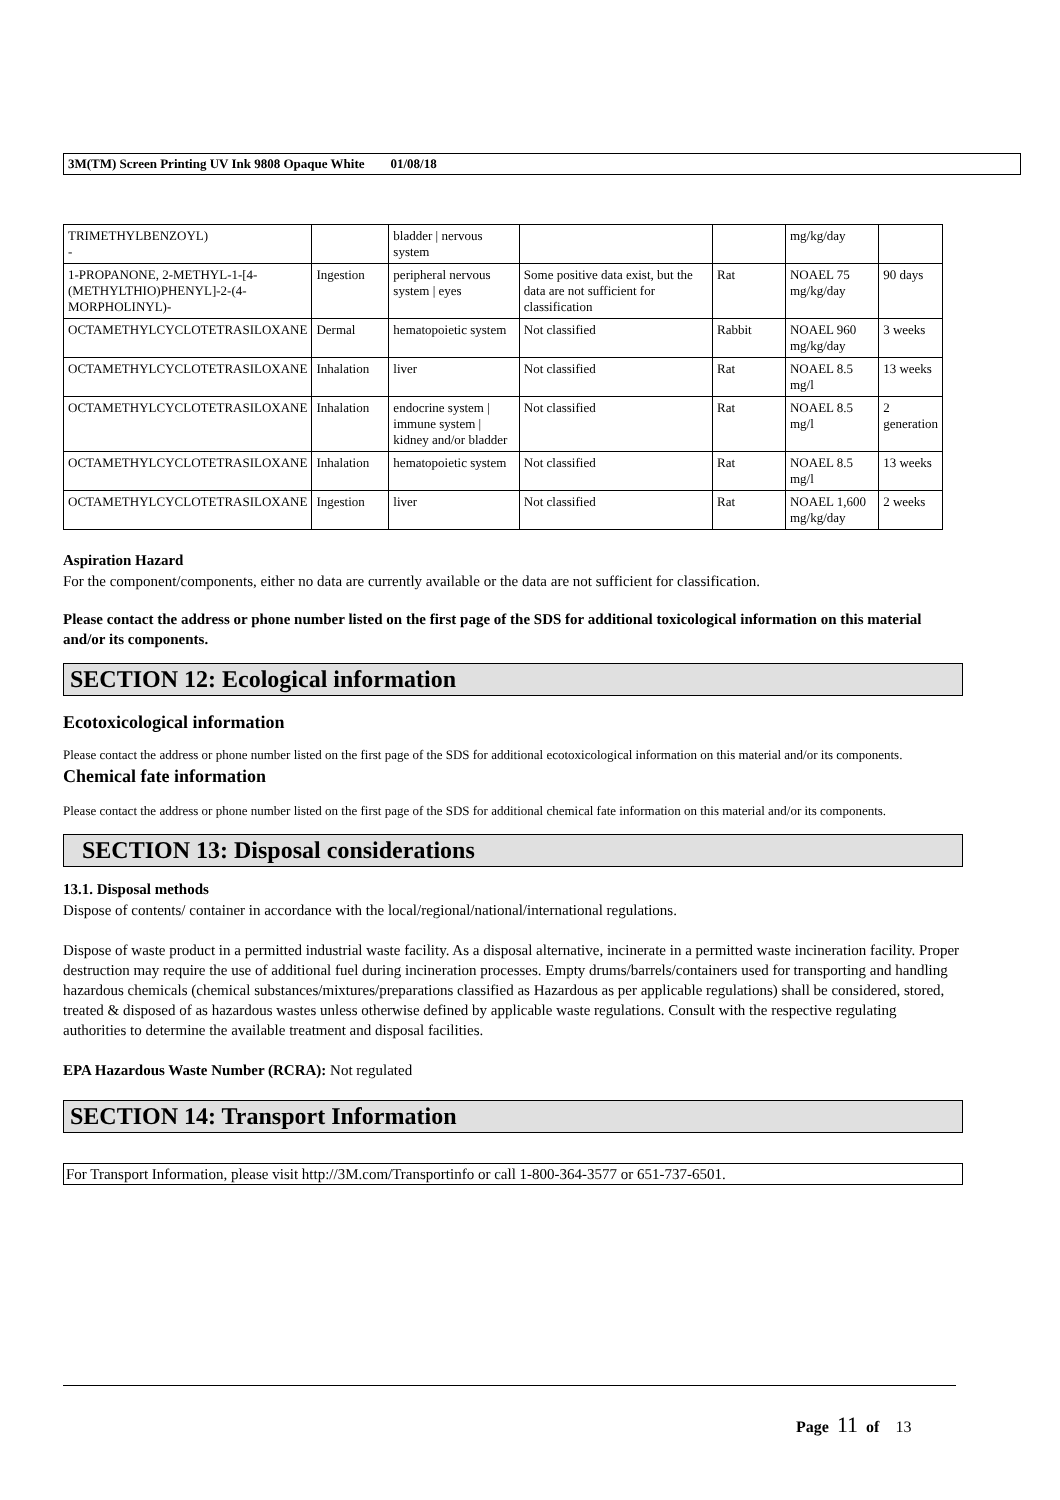3M(TM) Screen Printing UV Ink 9808 Opaque White 01/08/18
| TRIMETHYLBENZOYL) - | | bladder / nervous system | | | mg/kg/day | |
| 1-PROPANONE, 2-METHYL-1-[4-(METHYLTHIO)PHENYL]-2-(4-MORPHOLINYL)- | Ingestion | peripheral nervous system / eyes | Some positive data exist, but the data are not sufficient for classification | Rat | NOAEL 75 mg/kg/day | 90 days |
| OCTAMETHYLCYCLOTETRASILOXANE | Dermal | hematopoietic system | Not classified | Rabbit | NOAEL 960 mg/kg/day | 3 weeks |
| OCTAMETHYLCYCLOTETRASILOXANE | Inhalation | liver | Not classified | Rat | NOAEL 8.5 mg/l | 13 weeks |
| OCTAMETHYLCYCLOTETRASILOXANE | Inhalation | endocrine system / immune system / kidney and/or bladder | Not classified | Rat | NOAEL 8.5 mg/l | 2 generation |
| OCTAMETHYLCYCLOTETRASILOXANE | Inhalation | hematopoietic system | Not classified | Rat | NOAEL 8.5 mg/l | 13 weeks |
| OCTAMETHYLCYCLOTETRASILOXANE | Ingestion | liver | Not classified | Rat | NOAEL 1,600 mg/kg/day | 2 weeks |
Aspiration Hazard
For the component/components, either no data are currently available or the data are not sufficient for classification.
Please contact the address or phone number listed on the first page of the SDS for additional toxicological information on this material and/or its components.
SECTION 12: Ecological information
Ecotoxicological information
Please contact the address or phone number listed on the first page of the SDS for additional ecotoxicological information on this material and/or its components.
Chemical fate information
Please contact the address or phone number listed on the first page of the SDS for additional chemical fate information on this material and/or its components.
SECTION 13: Disposal considerations
13.1. Disposal methods
Dispose of contents/ container in accordance with the local/regional/national/international regulations.
Dispose of waste product in a permitted industrial waste facility. As a disposal alternative, incinerate in a permitted waste incineration facility. Proper destruction may require the use of additional fuel during incineration processes. Empty drums/barrels/containers used for transporting and handling hazardous chemicals (chemical substances/mixtures/preparations classified as Hazardous as per applicable regulations) shall be considered, stored, treated & disposed of as hazardous wastes unless otherwise defined by applicable waste regulations. Consult with the respective regulating authorities to determine the available treatment and disposal facilities.
EPA Hazardous Waste Number (RCRA): Not regulated
SECTION 14: Transport Information
For Transport Information, please visit http://3M.com/Transportinfo or call 1-800-364-3577 or 651-737-6501.
Page 11 of 13